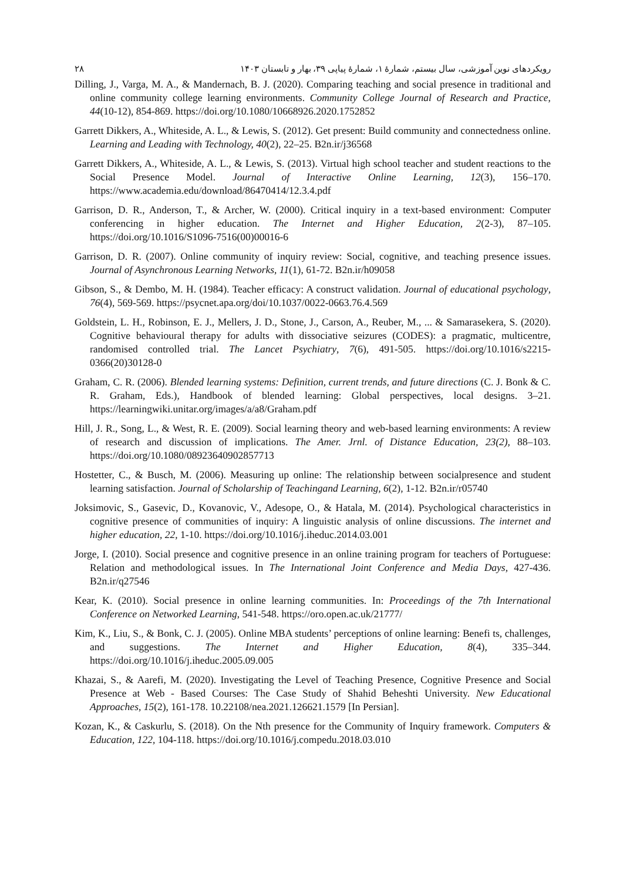۲۸ رویکردهای نوین آموزشی، سال بیستم، شمارهٔ ۱، شمارهٔ پیاپی ۳۹، بهار و تابستان ۱۴۰۳
Dilling, J., Varga, M. A., & Mandernach, B. J. (2020). Comparing teaching and social presence in traditional and online community college learning environments. Community College Journal of Research and Practice, 44(10-12), 854-869. https://doi.org/10.1080/10668926.2020.1752852
Garrett Dikkers, A., Whiteside, A. L., & Lewis, S. (2012). Get present: Build community and connectedness online. Learning and Leading with Technology, 40(2), 22–25. B2n.ir/j36568
Garrett Dikkers, A., Whiteside, A. L., & Lewis, S. (2013). Virtual high school teacher and student reactions to the Social Presence Model. Journal of Interactive Online Learning, 12(3), 156–170. https://www.academia.edu/download/86470414/12.3.4.pdf
Garrison, D. R., Anderson, T., & Archer, W. (2000). Critical inquiry in a text-based environment: Computer conferencing in higher education. The Internet and Higher Education, 2(2-3), 87–105. https://doi.org/10.1016/S1096-7516(00)00016-6
Garrison, D. R. (2007). Online community of inquiry review: Social, cognitive, and teaching presence issues. Journal of Asynchronous Learning Networks, 11(1), 61-72. B2n.ir/h09058
Gibson, S., & Dembo, M. H. (1984). Teacher efficacy: A construct validation. Journal of educational psychology, 76(4), 569-569. https://psycnet.apa.org/doi/10.1037/0022-0663.76.4.569
Goldstein, L. H., Robinson, E. J., Mellers, J. D., Stone, J., Carson, A., Reuber, M., ... & Samarasekera, S. (2020). Cognitive behavioural therapy for adults with dissociative seizures (CODES): a pragmatic, multicentre, randomised controlled trial. The Lancet Psychiatry, 7(6), 491-505. https://doi.org/10.1016/s2215-0366(20)30128-0
Graham, C. R. (2006). Blended learning systems: Definition, current trends, and future directions (C. J. Bonk & C. R. Graham, Eds.), Handbook of blended learning: Global perspectives, local designs. 3–21. https://learningwiki.unitar.org/images/a/a8/Graham.pdf
Hill, J. R., Song, L., & West, R. E. (2009). Social learning theory and web-based learning environments: A review of research and discussion of implications. The Amer. Jrnl. of Distance Education, 23(2), 88–103. https://doi.org/10.1080/08923640902857713
Hostetter, C., & Busch, M. (2006). Measuring up online: The relationship between socialpresence and student learning satisfaction. Journal of Scholarship of Teachingand Learning, 6(2), 1-12. B2n.ir/r05740
Joksimovic, S., Gasevic, D., Kovanovic, V., Adesope, O., & Hatala, M. (2014). Psychological characteristics in cognitive presence of communities of inquiry: A linguistic analysis of online discussions. The internet and higher education, 22, 1-10. https://doi.org/10.1016/j.iheduc.2014.03.001
Jorge, I. (2010). Social presence and cognitive presence in an online training program for teachers of Portuguese: Relation and methodological issues. In The International Joint Conference and Media Days, 427-436. B2n.ir/q27546
Kear, K. (2010). Social presence in online learning communities. In: Proceedings of the 7th International Conference on Networked Learning, 541-548. https://oro.open.ac.uk/21777/
Kim, K., Liu, S., & Bonk, C. J. (2005). Online MBA students’ perceptions of online learning: Benefi ts, challenges, and suggestions. The Internet and Higher Education, 8(4), 335–344. https://doi.org/10.1016/j.iheduc.2005.09.005
Khazai, S., & Aarefi, M. (2020). Investigating the Level of Teaching Presence, Cognitive Presence and Social Presence at Web - Based Courses: The Case Study of Shahid Beheshti University. New Educational Approaches, 15(2), 161-178. 10.22108/nea.2021.126621.1579 [In Persian].
Kozan, K., & Caskurlu, S. (2018). On the Nth presence for the Community of Inquiry framework. Computers & Education, 122, 104-118. https://doi.org/10.1016/j.compedu.2018.03.010